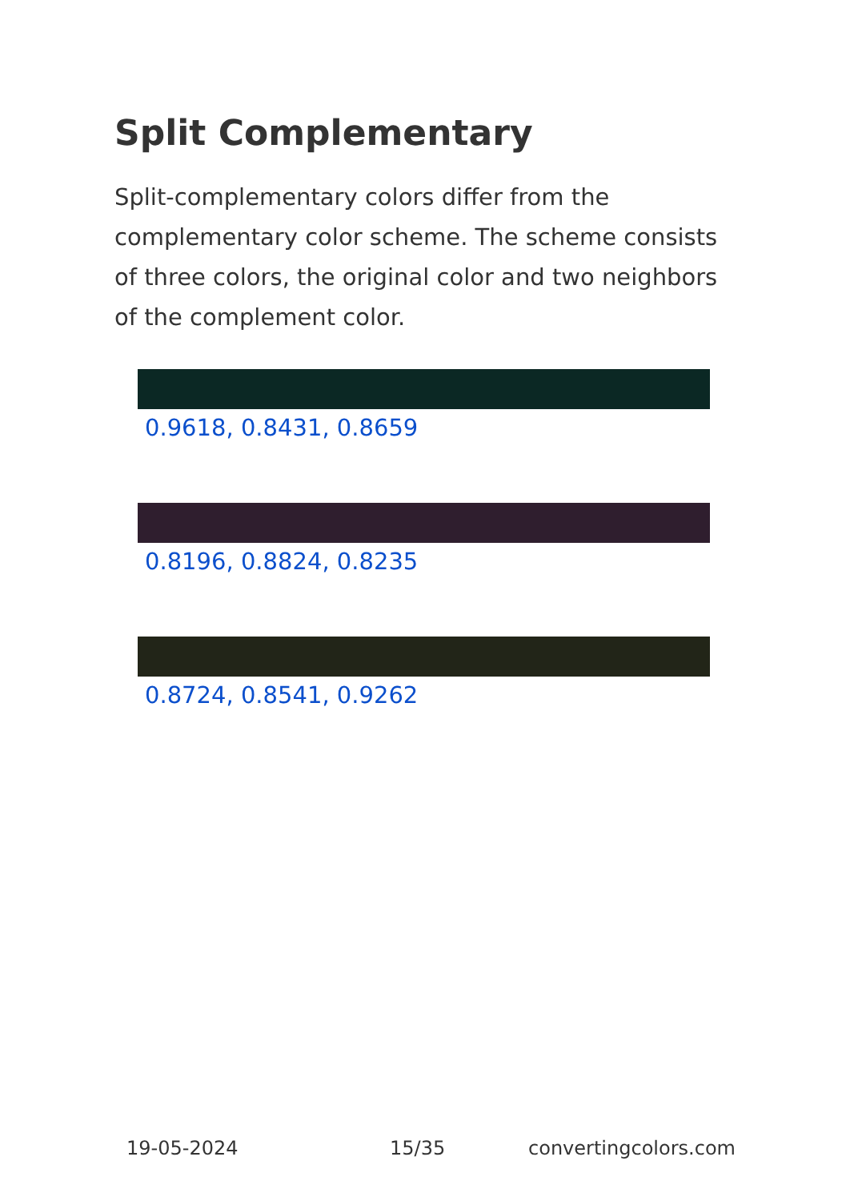Split Complementary
Split-complementary colors differ from the complementary color scheme. The scheme consists of three colors, the original color and two neighbors of the complement color.
0.9618, 0.8431, 0.8659
0.8196, 0.8824, 0.8235
0.8724, 0.8541, 0.9262
19-05-2024 15/35 convertingcolors.com